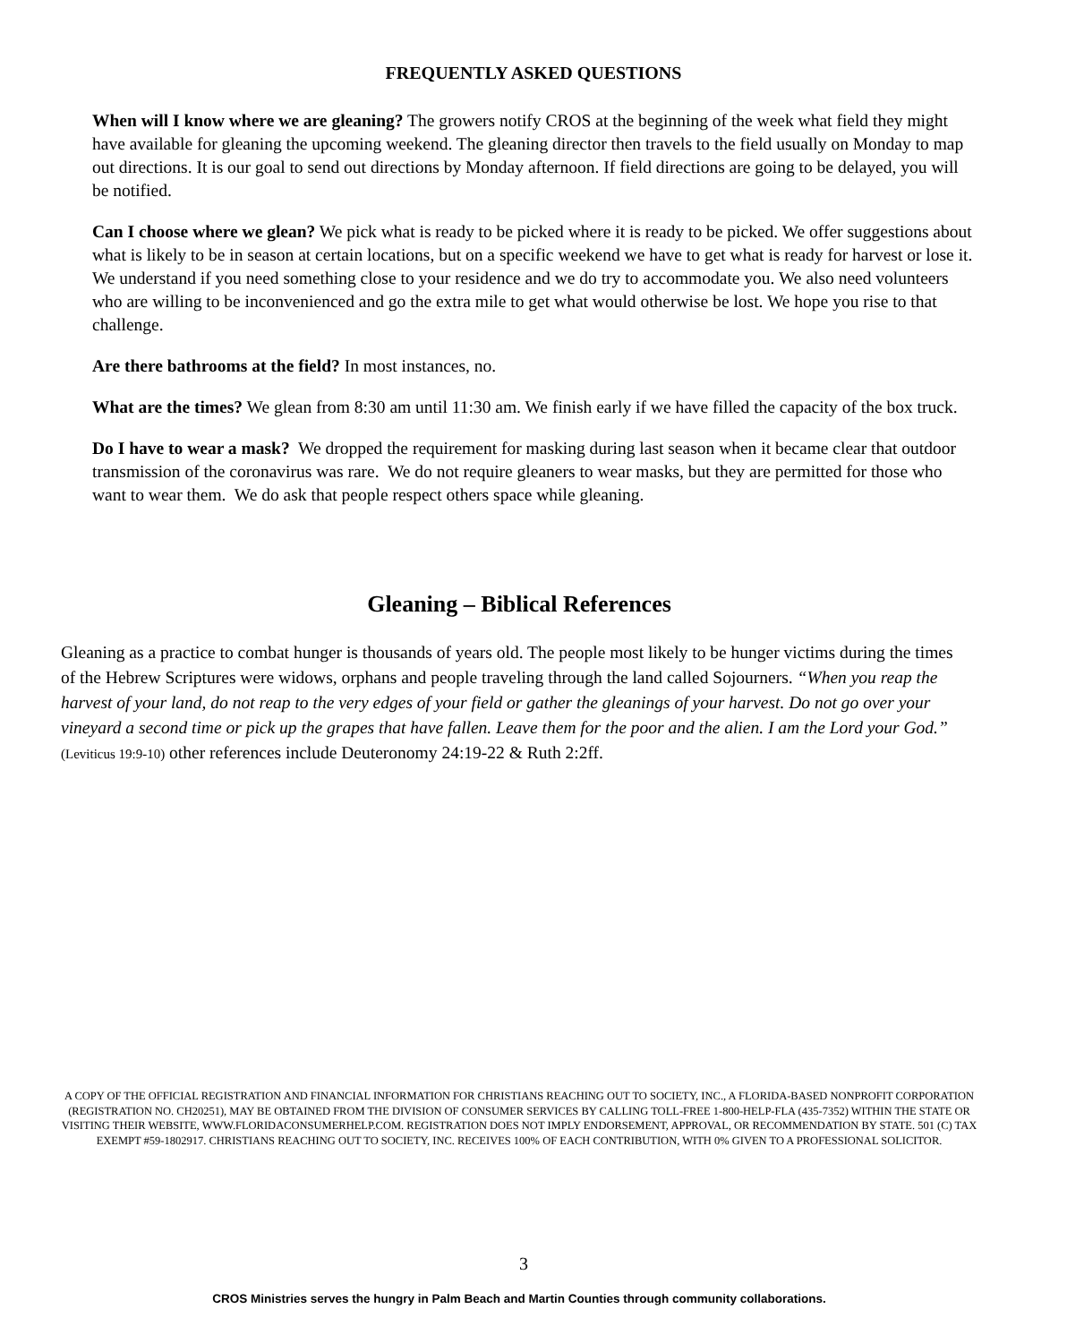FREQUENTLY ASKED QUESTIONS
When will I know where we are gleaning? The growers notify CROS at the beginning of the week what field they might have available for gleaning the upcoming weekend. The gleaning director then travels to the field usually on Monday to map out directions. It is our goal to send out directions by Monday afternoon. If field directions are going to be delayed, you will be notified.
Can I choose where we glean? We pick what is ready to be picked where it is ready to be picked. We offer suggestions about what is likely to be in season at certain locations, but on a specific weekend we have to get what is ready for harvest or lose it. We understand if you need something close to your residence and we do try to accommodate you. We also need volunteers who are willing to be inconvenienced and go the extra mile to get what would otherwise be lost. We hope you rise to that challenge.
Are there bathrooms at the field? In most instances, no.
What are the times? We glean from 8:30 am until 11:30 am. We finish early if we have filled the capacity of the box truck.
Do I have to wear a mask? We dropped the requirement for masking during last season when it became clear that outdoor transmission of the coronavirus was rare. We do not require gleaners to wear masks, but they are permitted for those who want to wear them. We do ask that people respect others space while gleaning.
Gleaning – Biblical References
Gleaning as a practice to combat hunger is thousands of years old. The people most likely to be hunger victims during the times of the Hebrew Scriptures were widows, orphans and people traveling through the land called Sojourners. “When you reap the harvest of your land, do not reap to the very edges of your field or gather the gleanings of your harvest. Do not go over your vineyard a second time or pick up the grapes that have fallen. Leave them for the poor and the alien. I am the Lord your God.” (Leviticus 19:9-10) other references include Deuteronomy 24:19-22 & Ruth 2:2ff.
A COPY OF THE OFFICIAL REGISTRATION AND FINANCIAL INFORMATION FOR CHRISTIANS REACHING OUT TO SOCIETY, INC., A FLORIDA-BASED NONPROFIT CORPORATION (REGISTRATION NO. CH20251), MAY BE OBTAINED FROM THE DIVISION OF CONSUMER SERVICES BY CALLING TOLL-FREE 1-800-HELP-FLA (435-7352) WITHIN THE STATE OR VISITING THEIR WEBSITE, WWW.FLORIDACONSUMERHELP.COM. REGISTRATION DOES NOT IMPLY ENDORSEMENT, APPROVAL, OR RECOMMENDATION BY STATE. 501 (C) TAX EXEMPT #59-1802917. CHRISTIANS REACHING OUT TO SOCIETY, INC. RECEIVES 100% OF EACH CONTRIBUTION, WITH 0% GIVEN TO A PROFESSIONAL SOLICITOR.
3
CROS Ministries serves the hungry in Palm Beach and Martin Counties through community collaborations.